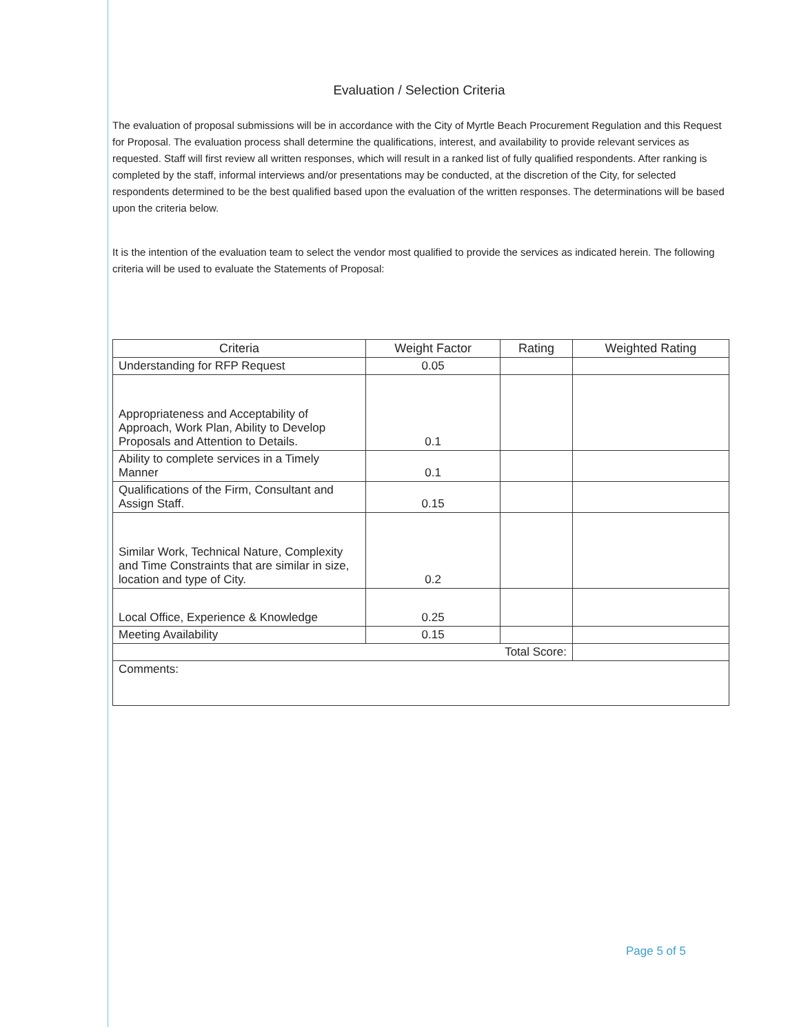Evaluation / Selection Criteria
The evaluation of proposal submissions will be in accordance with the City of Myrtle Beach Procurement Regulation and this Request for Proposal. The evaluation process shall determine the qualifications, interest, and availability to provide relevant services as requested. Staff will first review all written responses, which will result in a ranked list of fully qualified respondents. After ranking is completed by the staff, informal interviews and/or presentations may be conducted, at the discretion of the City, for selected respondents determined to be the best qualified based upon the evaluation of the written responses. The determinations will be based upon the criteria below.
It is the intention of the evaluation team to select the vendor most qualified to provide the services as indicated herein. The following criteria will be used to evaluate the Statements of Proposal:
| Criteria | Weight Factor | Rating | Weighted Rating |
| --- | --- | --- | --- |
| Understanding for RFP Request | 0.05 | | |
| Appropriateness and Acceptability of Approach, Work Plan, Ability to Develop Proposals and Attention to Details. | 0.1 | | |
| Ability to complete services in a Timely Manner | 0.1 | | |
| Qualifications of the Firm, Consultant and Assign Staff. | 0.15 | | |
| Similar Work, Technical Nature, Complexity and Time Constraints that are similar in size, location and type of City. | 0.2 | | |
| Local Office, Experience & Knowledge | 0.25 | | |
| Meeting Availability | 0.15 | | |
| Total Score: | | | |
| Comments: | | | |
Page 5 of 5